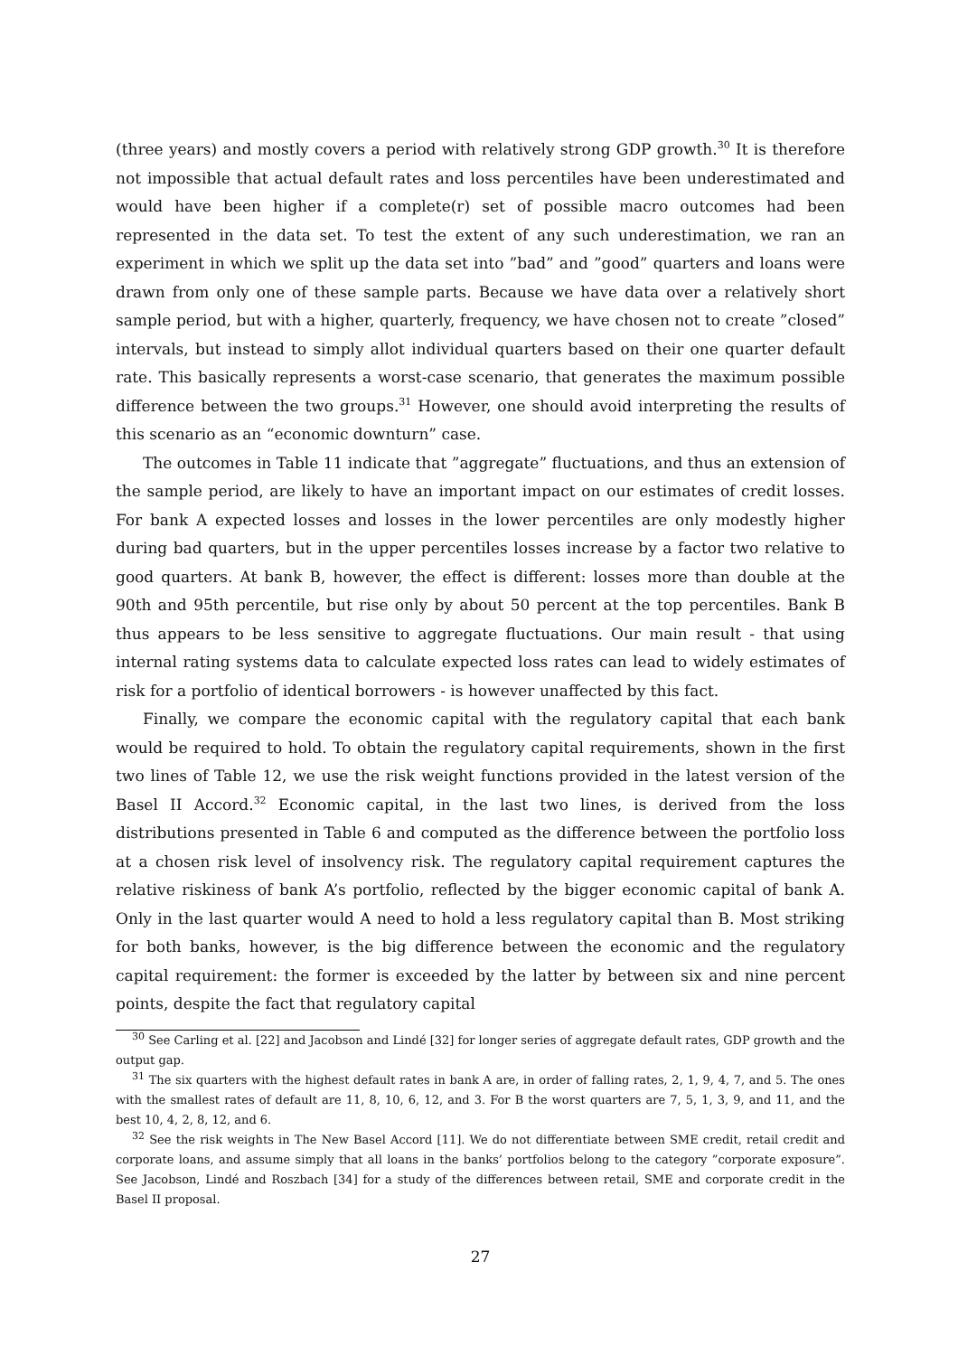(three years) and mostly covers a period with relatively strong GDP growth.<sup>30</sup> It is therefore not impossible that actual default rates and loss percentiles have been underestimated and would have been higher if a complete(r) set of possible macro outcomes had been represented in the data set. To test the extent of any such underestimation, we ran an experiment in which we split up the data set into ”bad” and ”good” quarters and loans were drawn from only one of these sample parts. Because we have data over a relatively short sample period, but with a higher, quarterly, frequency, we have chosen not to create ”closed” intervals, but instead to simply allot individual quarters based on their one quarter default rate. This basically represents a worst-case scenario, that generates the maximum possible difference between the two groups.<sup>31</sup> However, one should avoid interpreting the results of this scenario as an “economic downturn” case.
The outcomes in Table 11 indicate that ”aggregate” fluctuations, and thus an extension of the sample period, are likely to have an important impact on our estimates of credit losses. For bank A expected losses and losses in the lower percentiles are only modestly higher during bad quarters, but in the upper percentiles losses increase by a factor two relative to good quarters. At bank B, however, the effect is different: losses more than double at the 90th and 95th percentile, but rise only by about 50 percent at the top percentiles. Bank B thus appears to be less sensitive to aggregate fluctuations. Our main result - that using internal rating systems data to calculate expected loss rates can lead to widely estimates of risk for a portfolio of identical borrowers - is however unaffected by this fact.
Finally, we compare the economic capital with the regulatory capital that each bank would be required to hold. To obtain the regulatory capital requirements, shown in the first two lines of Table 12, we use the risk weight functions provided in the latest version of the Basel II Accord.<sup>32</sup> Economic capital, in the last two lines, is derived from the loss distributions presented in Table 6 and computed as the difference between the portfolio loss at a chosen risk level of insolvency risk. The regulatory capital requirement captures the relative riskiness of bank A’s portfolio, reflected by the bigger economic capital of bank A. Only in the last quarter would A need to hold a less regulatory capital than B. Most striking for both banks, however, is the big difference between the economic and the regulatory capital requirement: the former is exceeded by the latter by between six and nine percent points, despite the fact that regulatory capital
<sup>30</sup> See Carling et al. [22] and Jacobson and Lindé [32] for longer series of aggregate default rates, GDP growth and the output gap.
<sup>31</sup> The six quarters with the highest default rates in bank A are, in order of falling rates, 2, 1, 9, 4, 7, and 5. The ones with the smallest rates of default are 11, 8, 10, 6, 12, and 3. For B the worst quarters are 7, 5, 1, 3, 9, and 11, and the best 10, 4, 2, 8, 12, and 6.
<sup>32</sup> See the risk weights in The New Basel Accord [11]. We do not differentiate between SME credit, retail credit and corporate loans, and assume simply that all loans in the banks’ portfolios belong to the category ”corporate exposure”. See Jacobson, Lindé and Roszbach [34] for a study of the differences between retail, SME and corporate credit in the Basel II proposal.
27